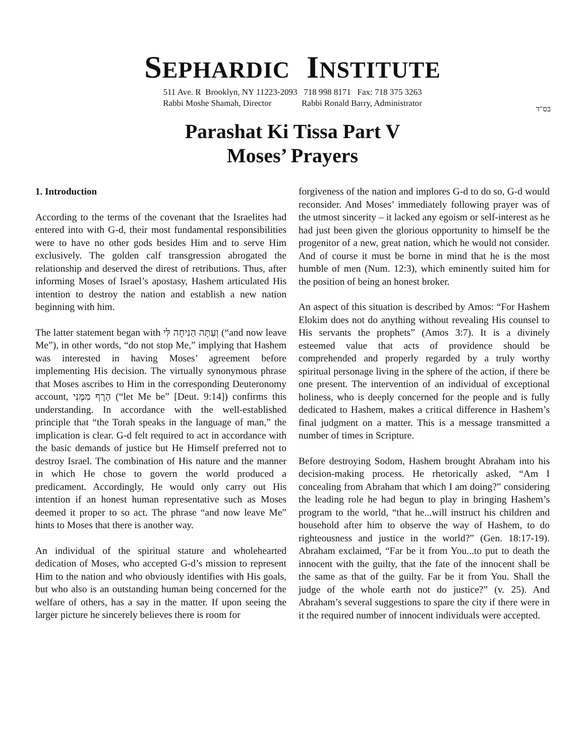SEPHARDIC INSTITUTE
511 Ave. R Brooklyn, NY 11223-2093 718 998 8171 Fax: 718 375 3263
Rabbi Moshe Shamah, Director Rabbi Ronald Barry, Administrator
בס"ד
Parashat Ki Tissa Part V
Moses’ Prayers
1. Introduction
According to the terms of the covenant that the Israelites had entered into with G-d, their most fundamental responsibilities were to have no other gods besides Him and to serve Him exclusively. The golden calf transgression abrogated the relationship and deserved the direst of retributions. Thus, after informing Moses of Israel’s apostasy, Hashem articulated His intention to destroy the nation and establish a new nation beginning with him.
The latter statement began with וְעַתָּה הַנִּיחָה לִּי (“and now leave Me”), in other words, “do not stop Me,” implying that Hashem was interested in having Moses’ agreement before implementing His decision. The virtually synonymous phrase that Moses ascribes to Him in the corresponding Deuteronomy account, הֶרֶף מִמֶּנִּי (“let Me be” [Deut. 9:14]) confirms this understanding. In accordance with the well-established principle that “the Torah speaks in the language of man,” the implication is clear. G-d felt required to act in accordance with the basic demands of justice but He Himself preferred not to destroy Israel. The combination of His nature and the manner in which He chose to govern the world produced a predicament. Accordingly, He would only carry out His intention if an honest human representative such as Moses deemed it proper to so act. The phrase “and now leave Me” hints to Moses that there is another way.
An individual of the spiritual stature and wholehearted dedication of Moses, who accepted G-d’s mission to represent Him to the nation and who obviously identifies with His goals, but who also is an outstanding human being concerned for the welfare of others, has a say in the matter. If upon seeing the larger picture he sincerely believes there is room for
forgiveness of the nation and implores G-d to do so, G-d would reconsider. And Moses’ immediately following prayer was of the utmost sincerity – it lacked any egoism or self-interest as he had just been given the glorious opportunity to himself be the progenitor of a new, great nation, which he would not consider. And of course it must be borne in mind that he is the most humble of men (Num. 12:3), which eminently suited him for the position of being an honest broker.
An aspect of this situation is described by Amos: “For Hashem Elokim does not do anything without revealing His counsel to His servants the prophets” (Amos 3:7). It is a divinely esteemed value that acts of providence should be comprehended and properly regarded by a truly worthy spiritual personage living in the sphere of the action, if there be one present. The intervention of an individual of exceptional holiness, who is deeply concerned for the people and is fully dedicated to Hashem, makes a critical difference in Hashem’s final judgment on a matter. This is a message transmitted a number of times in Scripture.
Before destroying Sodom, Hashem brought Abraham into his decision-making process. He rhetorically asked, “Am I concealing from Abraham that which I am doing?” considering the leading role he had begun to play in bringing Hashem’s program to the world, “that he...will instruct his children and household after him to observe the way of Hashem, to do righteousness and justice in the world?” (Gen. 18:17-19). Abraham exclaimed, “Far be it from You...to put to death the innocent with the guilty, that the fate of the innocent shall be the same as that of the guilty. Far be it from You. Shall the judge of the whole earth not do justice?” (v. 25). And Abraham’s several suggestions to spare the city if there were in it the required number of innocent individuals were accepted.